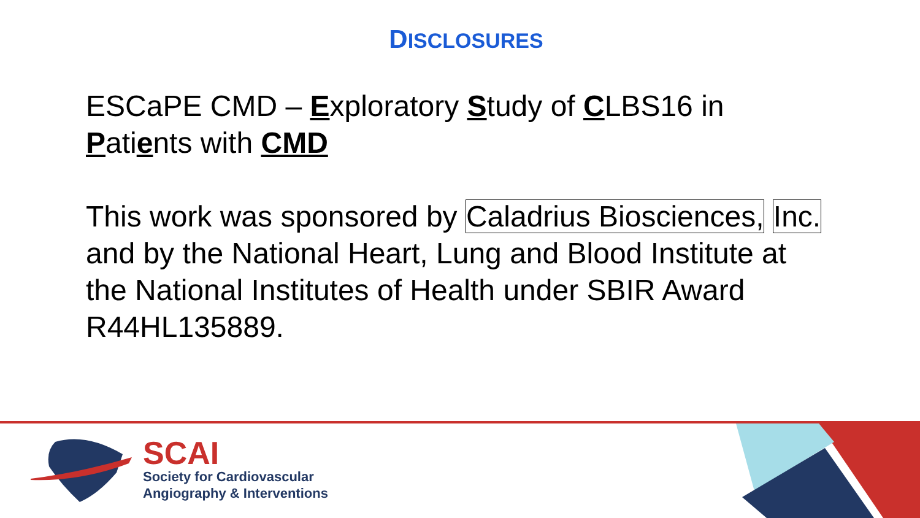DISCLOSURES
ESCaPE CMD – Exploratory Study of CLBS16 in Patients with CMD
This work was sponsored by Caladrius Biosciences, Inc. and by the National Heart, Lung and Blood Institute at the National Institutes of Health under SBIR Award R44HL135889.
SCAI
Society for Cardiovascular
Angiography & Interventions